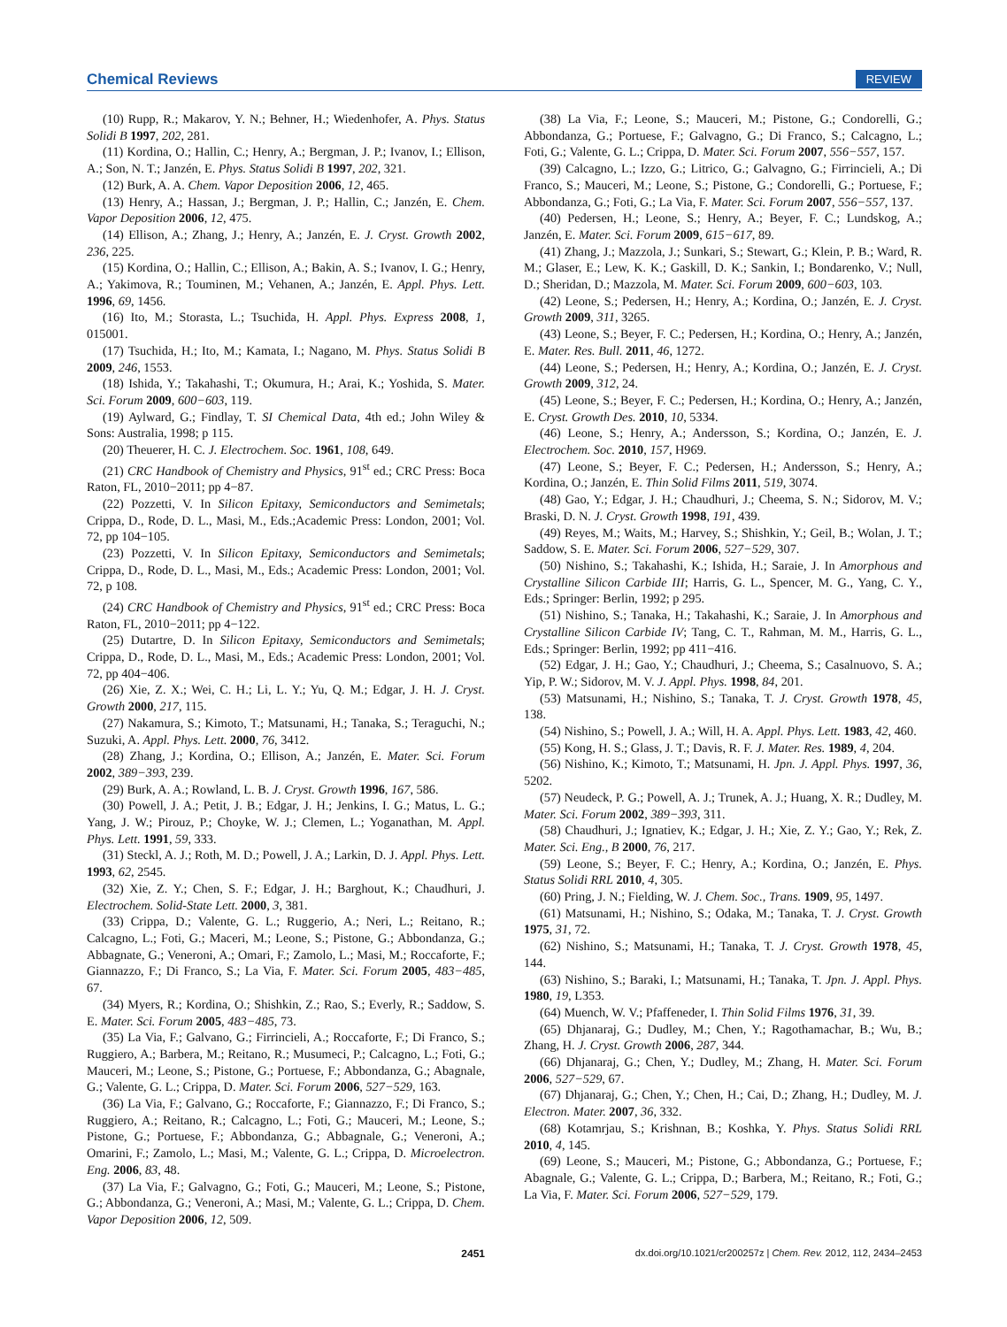Chemical Reviews REVIEW
(10) Rupp, R.; Makarov, Y. N.; Behner, H.; Wiedenhofer, A. Phys. Status Solidi B 1997, 202, 281.
(11) Kordina, O.; Hallin, C.; Henry, A.; Bergman, J. P.; Ivanov, I.; Ellison, A.; Son, N. T.; Janzén, E. Phys. Status Solidi B 1997, 202, 321.
(12) Burk, A. A. Chem. Vapor Deposition 2006, 12, 465.
(13) Henry, A.; Hassan, J.; Bergman, J. P.; Hallin, C.; Janzén, E. Chem. Vapor Deposition 2006, 12, 475.
(14) Ellison, A.; Zhang, J.; Henry, A.; Janzén, E. J. Cryst. Growth 2002, 236, 225.
(15) Kordina, O.; Hallin, C.; Ellison, A.; Bakin, A. S.; Ivanov, I. G.; Henry, A.; Yakimova, R.; Touminen, M.; Vehanen, A.; Janzén, E. Appl. Phys. Lett. 1996, 69, 1456.
(16) Ito, M.; Storasta, L.; Tsuchida, H. Appl. Phys. Express 2008, 1, 015001.
(17) Tsuchida, H.; Ito, M.; Kamata, I.; Nagano, M. Phys. Status Solidi B 2009, 246, 1553.
(18) Ishida, Y.; Takahashi, T.; Okumura, H.; Arai, K.; Yoshida, S. Mater. Sci. Forum 2009, 600−603, 119.
(19) Aylward, G.; Findlay, T. SI Chemical Data, 4th ed.; John Wiley & Sons: Australia, 1998; p 115.
(20) Theuerer, H. C. J. Electrochem. Soc. 1961, 108, 649.
(21) CRC Handbook of Chemistry and Physics, 91<sup>st</sup> ed.; CRC Press: Boca Raton, FL, 2010−2011; pp 4−87.
(22) Pozzetti, V. In Silicon Epitaxy, Semiconductors and Semimetals; Crippa, D., Rode, D. L., Masi, M., Eds.;Academic Press: London, 2001; Vol. 72, pp 104−105.
(23) Pozzetti, V. In Silicon Epitaxy, Semiconductors and Semimetals; Crippa, D., Rode, D. L., Masi, M., Eds.; Academic Press: London, 2001; Vol. 72, p 108.
(24) CRC Handbook of Chemistry and Physics, 91<sup>st</sup> ed.; CRC Press: Boca Raton, FL, 2010−2011; pp 4−122.
(25) Dutartre, D. In Silicon Epitaxy, Semiconductors and Semimetals; Crippa, D., Rode, D. L., Masi, M., Eds.; Academic Press: London, 2001; Vol. 72, pp 404−406.
(26) Xie, Z. X.; Wei, C. H.; Li, L. Y.; Yu, Q. M.; Edgar, J. H. J. Cryst. Growth 2000, 217, 115.
(27) Nakamura, S.; Kimoto, T.; Matsunami, H.; Tanaka, S.; Teraguchi, N.; Suzuki, A. Appl. Phys. Lett. 2000, 76, 3412.
(28) Zhang, J.; Kordina, O.; Ellison, A.; Janzén, E. Mater. Sci. Forum 2002, 389−393, 239.
(29) Burk, A. A.; Rowland, L. B. J. Cryst. Growth 1996, 167, 586.
(30) Powell, J. A.; Petit, J. B.; Edgar, J. H.; Jenkins, I. G.; Matus, L. G.; Yang, J. W.; Pirouz, P.; Choyke, W. J.; Clemen, L.; Yoganathan, M. Appl. Phys. Lett. 1991, 59, 333.
(31) Steckl, A. J.; Roth, M. D.; Powell, J. A.; Larkin, D. J. Appl. Phys. Lett. 1993, 62, 2545.
(32) Xie, Z. Y.; Chen, S. F.; Edgar, J. H.; Barghout, K.; Chaudhuri, J. Electrochem. Solid-State Lett. 2000, 3, 381.
(33) Crippa, D.; Valente, G. L.; Ruggerio, A.; Neri, L.; Reitano, R.; Calcagno, L.; Foti, G.; Maceri, M.; Leone, S.; Pistone, G.; Abbondanza, G.; Abbagnate, G.; Veneroni, A.; Omari, F.; Zamolo, L.; Masi, M.; Roccaforte, F.; Giannazzo, F.; Di Franco, S.; La Via, F. Mater. Sci. Forum 2005, 483−485, 67.
(34) Myers, R.; Kordina, O.; Shishkin, Z.; Rao, S.; Everly, R.; Saddow, S. E. Mater. Sci. Forum 2005, 483−485, 73.
(35) La Via, F.; Galvano, G.; Firrincieli, A.; Roccaforte, F.; Di Franco, S.; Ruggiero, A.; Barbera, M.; Reitano, R.; Musumeci, P.; Calcagno, L.; Foti, G.; Mauceri, M.; Leone, S.; Pistone, G.; Portuese, F.; Abbondanza, G.; Abagnale, G.; Valente, G. L.; Crippa, D. Mater. Sci. Forum 2006, 527−529, 163.
(36) La Via, F.; Galvano, G.; Roccaforte, F.; Giannazzo, F.; Di Franco, S.; Ruggiero, A.; Reitano, R.; Calcagno, L.; Foti, G.; Mauceri, M.; Leone, S.; Pistone, G.; Portuese, F.; Abbondanza, G.; Abbagnale, G.; Veneroni, A.; Omarini, F.; Zamolo, L.; Masi, M.; Valente, G. L.; Crippa, D. Microelectron. Eng. 2006, 83, 48.
(37) La Via, F.; Galvagno, G.; Foti, G.; Mauceri, M.; Leone, S.; Pistone, G.; Abbondanza, G.; Veneroni, A.; Masi, M.; Valente, G. L.; Crippa, D. Chem. Vapor Deposition 2006, 12, 509.
(38) La Via, F.; Leone, S.; Mauceri, M.; Pistone, G.; Condorelli, G.; Abbondanza, G.; Portuese, F.; Galvagno, G.; Di Franco, S.; Calcagno, L.; Foti, G.; Valente, G. L.; Crippa, D. Mater. Sci. Forum 2007, 556−557, 157.
(39) Calcagno, L.; Izzo, G.; Litrico, G.; Galvagno, G.; Firrincieli, A.; Di Franco, S.; Mauceri, M.; Leone, S.; Pistone, G.; Condorelli, G.; Portuese, F.; Abbondanza, G.; Foti, G.; La Via, F. Mater. Sci. Forum 2007, 556−557, 137.
(40) Pedersen, H.; Leone, S.; Henry, A.; Beyer, F. C.; Lundskog, A.; Janzén, E. Mater. Sci. Forum 2009, 615−617, 89.
(41) Zhang, J.; Mazzola, J.; Sunkari, S.; Stewart, G.; Klein, P. B.; Ward, R. M.; Glaser, E.; Lew, K. K.; Gaskill, D. K.; Sankin, I.; Bondarenko, V.; Null, D.; Sheridan, D.; Mazzola, M. Mater. Sci. Forum 2009, 600−603, 103.
(42) Leone, S.; Pedersen, H.; Henry, A.; Kordina, O.; Janzén, E. J. Cryst. Growth 2009, 311, 3265.
(43) Leone, S.; Beyer, F. C.; Pedersen, H.; Kordina, O.; Henry, A.; Janzén, E. Mater. Res. Bull. 2011, 46, 1272.
(44) Leone, S.; Pedersen, H.; Henry, A.; Kordina, O.; Janzén, E. J. Cryst. Growth 2009, 312, 24.
(45) Leone, S.; Beyer, F. C.; Pedersen, H.; Kordina, O.; Henry, A.; Janzén, E. Cryst. Growth Des. 2010, 10, 5334.
(46) Leone, S.; Henry, A.; Andersson, S.; Kordina, O.; Janzén, E. J. Electrochem. Soc. 2010, 157, H969.
(47) Leone, S.; Beyer, F. C.; Pedersen, H.; Andersson, S.; Henry, A.; Kordina, O.; Janzén, E. Thin Solid Films 2011, 519, 3074.
(48) Gao, Y.; Edgar, J. H.; Chaudhuri, J.; Cheema, S. N.; Sidorov, M. V.; Braski, D. N. J. Cryst. Growth 1998, 191, 439.
(49) Reyes, M.; Waits, M.; Harvey, S.; Shishkin, Y.; Geil, B.; Wolan, J. T.; Saddow, S. E. Mater. Sci. Forum 2006, 527−529, 307.
(50) Nishino, S.; Takahashi, K.; Ishida, H.; Saraie, J. In Amorphous and Crystalline Silicon Carbide III; Harris, G. L., Spencer, M. G., Yang, C. Y., Eds.; Springer: Berlin, 1992; p 295.
(51) Nishino, S.; Tanaka, H.; Takahashi, K.; Saraie, J. In Amorphous and Crystalline Silicon Carbide IV; Tang, C. T., Rahman, M. M., Harris, G. L., Eds.; Springer: Berlin, 1992; pp 411−416.
(52) Edgar, J. H.; Gao, Y.; Chaudhuri, J.; Cheema, S.; Casalnuovo, S. A.; Yip, P. W.; Sidorov, M. V. J. Appl. Phys. 1998, 84, 201.
(53) Matsunami, H.; Nishino, S.; Tanaka, T. J. Cryst. Growth 1978, 45, 138.
(54) Nishino, S.; Powell, J. A.; Will, H. A. Appl. Phys. Lett. 1983, 42, 460.
(55) Kong, H. S.; Glass, J. T.; Davis, R. F. J. Mater. Res. 1989, 4, 204.
(56) Nishino, K.; Kimoto, T.; Matsunami, H. Jpn. J. Appl. Phys. 1997, 36, 5202.
(57) Neudeck, P. G.; Powell, A. J.; Trunek, A. J.; Huang, X. R.; Dudley, M. Mater. Sci. Forum 2002, 389−393, 311.
(58) Chaudhuri, J.; Ignatiev, K.; Edgar, J. H.; Xie, Z. Y.; Gao, Y.; Rek, Z. Mater. Sci. Eng., B 2000, 76, 217.
(59) Leone, S.; Beyer, F. C.; Henry, A.; Kordina, O.; Janzén, E. Phys. Status Solidi RRL 2010, 4, 305.
(60) Pring, J. N.; Fielding, W. J. Chem. Soc., Trans. 1909, 95, 1497.
(61) Matsunami, H.; Nishino, S.; Odaka, M.; Tanaka, T. J. Cryst. Growth 1975, 31, 72.
(62) Nishino, S.; Matsunami, H.; Tanaka, T. J. Cryst. Growth 1978, 45, 144.
(63) Nishino, S.; Baraki, I.; Matsunami, H.; Tanaka, T. Jpn. J. Appl. Phys. 1980, 19, L353.
(64) Muench, W. V.; Pfaffeneder, I. Thin Solid Films 1976, 31, 39.
(65) Dhjanaraj, G.; Dudley, M.; Chen, Y.; Ragothamachar, B.; Wu, B.; Zhang, H. J. Cryst. Growth 2006, 287, 344.
(66) Dhjanaraj, G.; Chen, Y.; Dudley, M.; Zhang, H. Mater. Sci. Forum 2006, 527−529, 67.
(67) Dhjanaraj, G.; Chen, Y.; Chen, H.; Cai, D.; Zhang, H.; Dudley, M. J. Electron. Mater. 2007, 36, 332.
(68) Kotamrjau, S.; Krishnan, B.; Koshka, Y. Phys. Status Solidi RRL 2010, 4, 145.
(69) Leone, S.; Mauceri, M.; Pistone, G.; Abbondanza, G.; Portuese, F.; Abagnale, G.; Valente, G. L.; Crippa, D.; Barbera, M.; Reitano, R.; Foti, G.; La Via, F. Mater. Sci. Forum 2006, 527−529, 179.
2451 dx.doi.org/10.1021/cr200257z | Chem. Rev. 2012, 112, 2434–2453